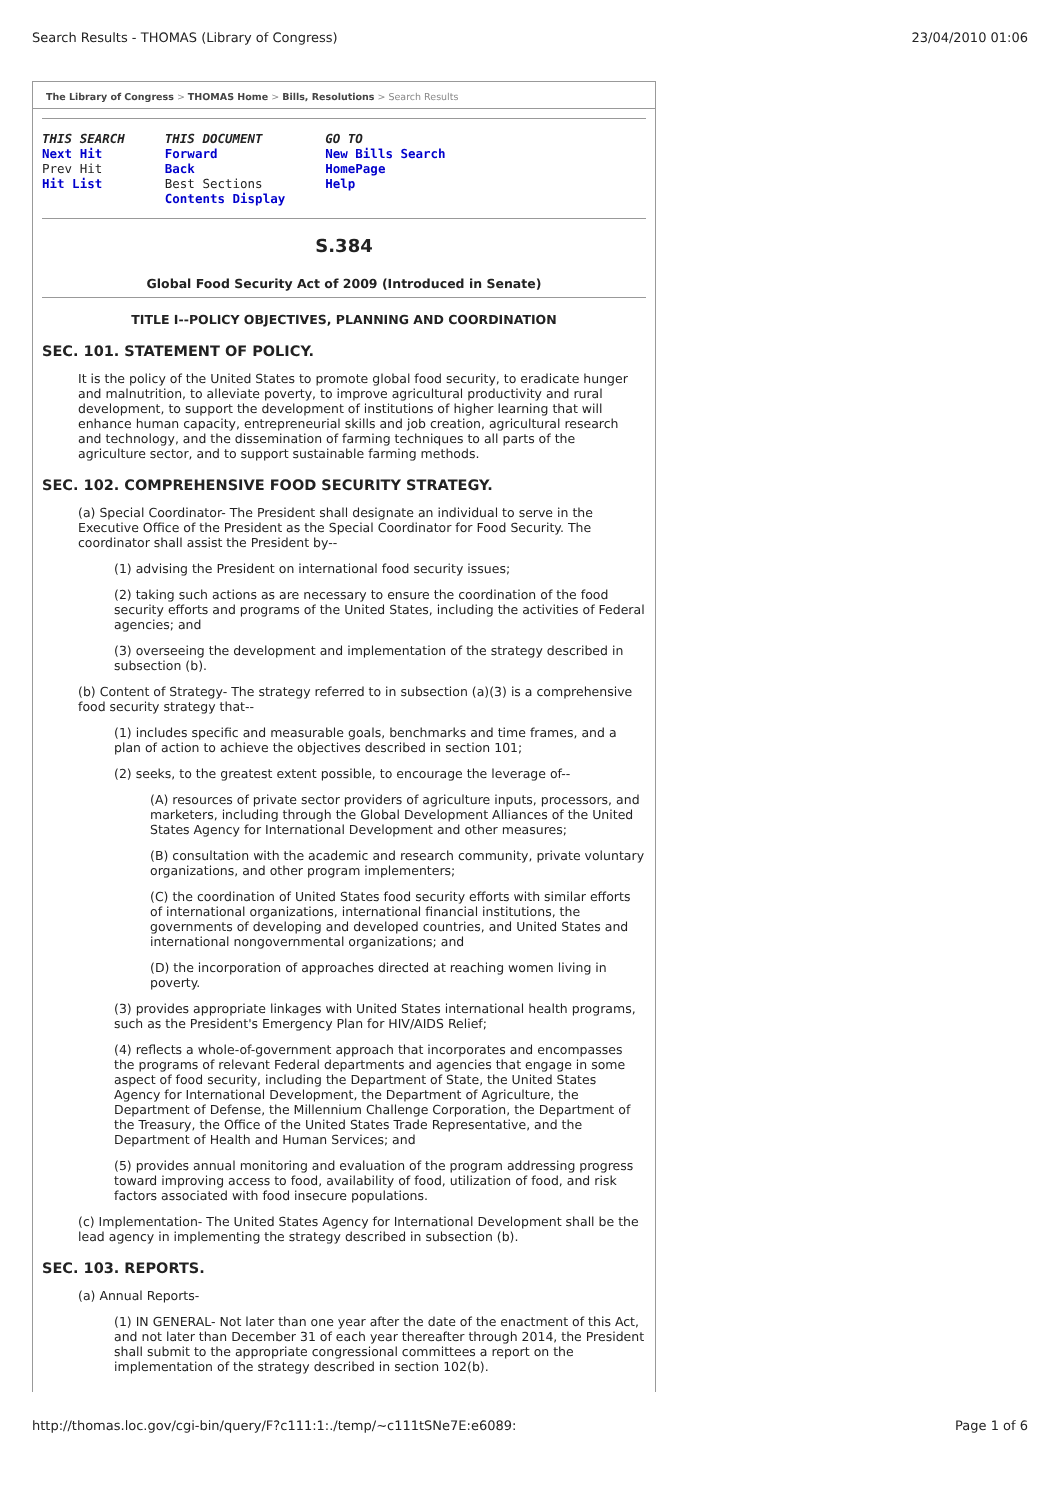Search Results - THOMAS (Library of Congress) 23/04/2010 01:06
The Library of Congress > THOMAS Home > Bills, Resolutions > Search Results
THIS SEARCH
Next Hit
Prev Hit
Hit List
THIS DOCUMENT
Forward
Back
Best Sections
Contents Display
GO TO
New Bills Search
HomePage
Help
S.384
Global Food Security Act of 2009 (Introduced in Senate)
TITLE I--POLICY OBJECTIVES, PLANNING AND COORDINATION
SEC. 101. STATEMENT OF POLICY.
It is the policy of the United States to promote global food security, to eradicate hunger and malnutrition, to alleviate poverty, to improve agricultural productivity and rural development, to support the development of institutions of higher learning that will enhance human capacity, entrepreneurial skills and job creation, agricultural research and technology, and the dissemination of farming techniques to all parts of the agriculture sector, and to support sustainable farming methods.
SEC. 102. COMPREHENSIVE FOOD SECURITY STRATEGY.
(a) Special Coordinator- The President shall designate an individual to serve in the Executive Office of the President as the Special Coordinator for Food Security. The coordinator shall assist the President by--
(1) advising the President on international food security issues;
(2) taking such actions as are necessary to ensure the coordination of the food security efforts and programs of the United States, including the activities of Federal agencies; and
(3) overseeing the development and implementation of the strategy described in subsection (b).
(b) Content of Strategy- The strategy referred to in subsection (a)(3) is a comprehensive food security strategy that--
(1) includes specific and measurable goals, benchmarks and time frames, and a plan of action to achieve the objectives described in section 101;
(2) seeks, to the greatest extent possible, to encourage the leverage of--
(A) resources of private sector providers of agriculture inputs, processors, and marketers, including through the Global Development Alliances of the United States Agency for International Development and other measures;
(B) consultation with the academic and research community, private voluntary organizations, and other program implementers;
(C) the coordination of United States food security efforts with similar efforts of international organizations, international financial institutions, the governments of developing and developed countries, and United States and international nongovernmental organizations; and
(D) the incorporation of approaches directed at reaching women living in poverty.
(3) provides appropriate linkages with United States international health programs, such as the President's Emergency Plan for HIV/AIDS Relief;
(4) reflects a whole-of-government approach that incorporates and encompasses the programs of relevant Federal departments and agencies that engage in some aspect of food security, including the Department of State, the United States Agency for International Development, the Department of Agriculture, the Department of Defense, the Millennium Challenge Corporation, the Department of the Treasury, the Office of the United States Trade Representative, and the Department of Health and Human Services; and
(5) provides annual monitoring and evaluation of the program addressing progress toward improving access to food, availability of food, utilization of food, and risk factors associated with food insecure populations.
(c) Implementation- The United States Agency for International Development shall be the lead agency in implementing the strategy described in subsection (b).
SEC. 103. REPORTS.
(a) Annual Reports-
(1) IN GENERAL- Not later than one year after the date of the enactment of this Act, and not later than December 31 of each year thereafter through 2014, the President shall submit to the appropriate congressional committees a report on the implementation of the strategy described in section 102(b).
http://thomas.loc.gov/cgi-bin/query/F?c111:1:./temp/~c111tSNe7E:e6089: Page 1 of 6